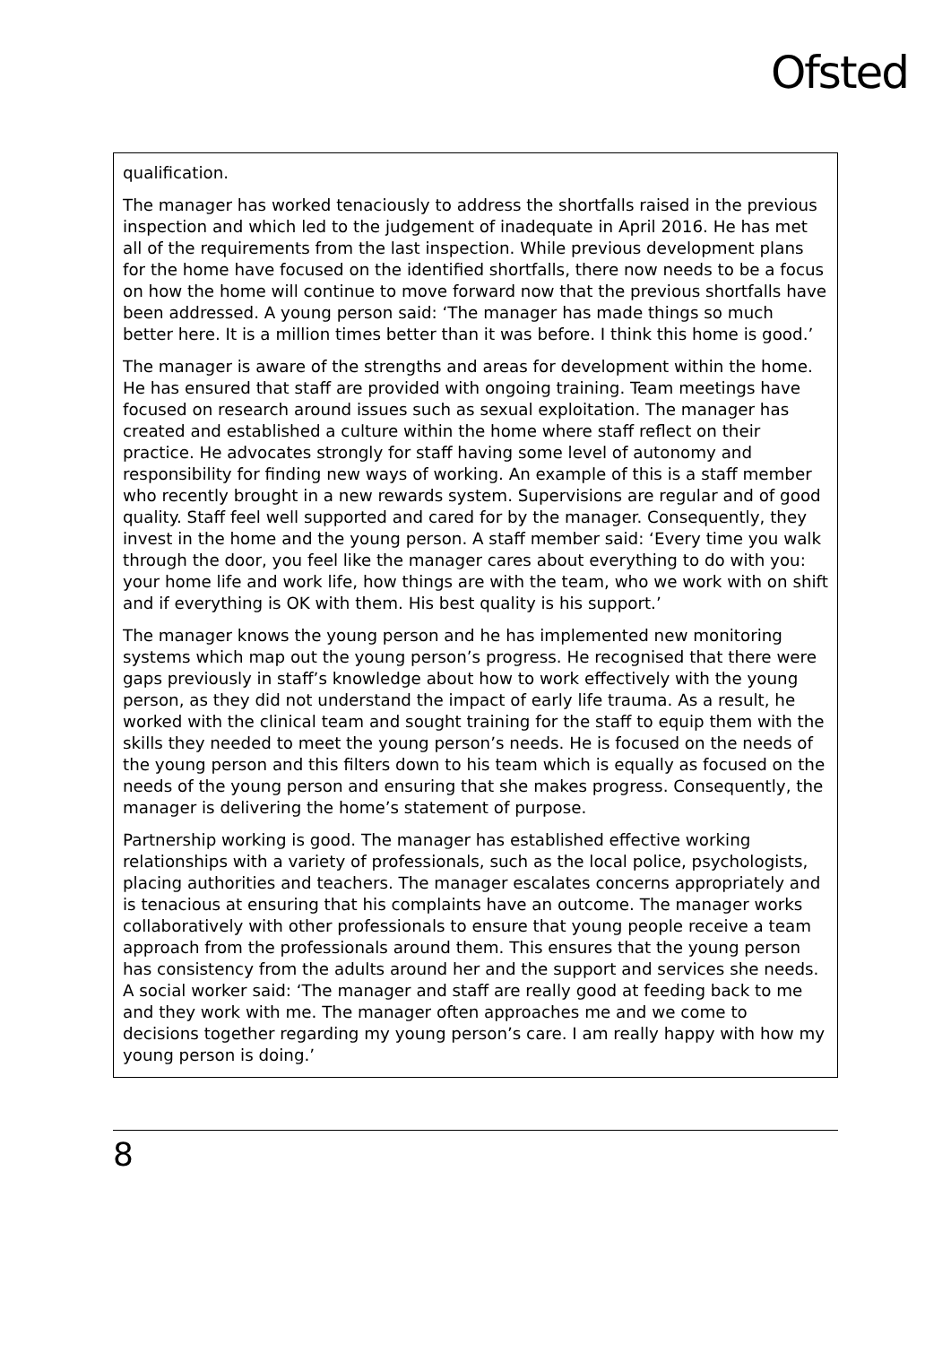Ofsted
qualification.
The manager has worked tenaciously to address the shortfalls raised in the previous inspection and which led to the judgement of inadequate in April 2016. He has met all of the requirements from the last inspection. While previous development plans for the home have focused on the identified shortfalls, there now needs to be a focus on how the home will continue to move forward now that the previous shortfalls have been addressed. A young person said: ‘The manager has made things so much better here. It is a million times better than it was before. I think this home is good.’
The manager is aware of the strengths and areas for development within the home. He has ensured that staff are provided with ongoing training. Team meetings have focused on research around issues such as sexual exploitation. The manager has created and established a culture within the home where staff reflect on their practice. He advocates strongly for staff having some level of autonomy and responsibility for finding new ways of working. An example of this is a staff member who recently brought in a new rewards system. Supervisions are regular and of good quality. Staff feel well supported and cared for by the manager. Consequently, they invest in the home and the young person. A staff member said: ‘Every time you walk through the door, you feel like the manager cares about everything to do with you: your home life and work life, how things are with the team, who we work with on shift and if everything is OK with them. His best quality is his support.’
The manager knows the young person and he has implemented new monitoring systems which map out the young person’s progress. He recognised that there were gaps previously in staff’s knowledge about how to work effectively with the young person, as they did not understand the impact of early life trauma. As a result, he worked with the clinical team and sought training for the staff to equip them with the skills they needed to meet the young person’s needs. He is focused on the needs of the young person and this filters down to his team which is equally as focused on the needs of the young person and ensuring that she makes progress. Consequently, the manager is delivering the home’s statement of purpose.
Partnership working is good. The manager has established effective working relationships with a variety of professionals, such as the local police, psychologists, placing authorities and teachers. The manager escalates concerns appropriately and is tenacious at ensuring that his complaints have an outcome. The manager works collaboratively with other professionals to ensure that young people receive a team approach from the professionals around them. This ensures that the young person has consistency from the adults around her and the support and services she needs. A social worker said: ‘The manager and staff are really good at feeding back to me and they work with me. The manager often approaches me and we come to decisions together regarding my young person’s care. I am really happy with how my young person is doing.’
8